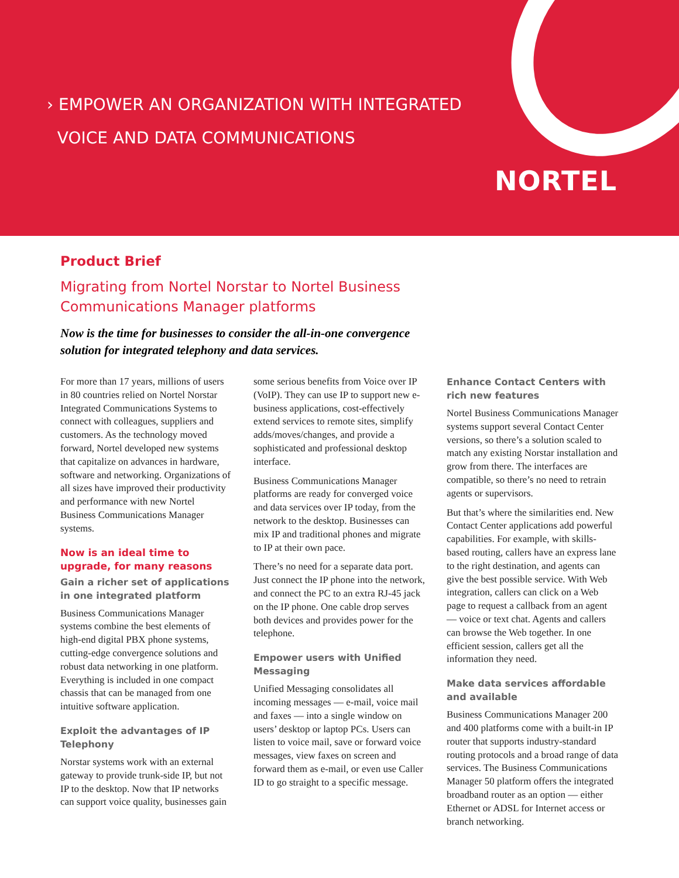› EMPOWER AN ORGANIZATION WITH INTEGRATED
VOICE AND DATA COMMUNICATIONS
NORTEL
Product Brief
Migrating from Nortel Norstar to Nortel Business
Communications Manager platforms
Now is the time for businesses to consider the all-in-one convergence
solution for integrated telephony and data services.
For more than 17 years, millions of users in 80 countries relied on Nortel Norstar Integrated Communications Systems to connect with colleagues, suppliers and customers. As the technology moved forward, Nortel developed new systems that capitalize on advances in hardware, software and networking. Organizations of all sizes have improved their productivity and performance with new Nortel Business Communications Manager systems.
Now is an ideal time to upgrade, for many reasons
Gain a richer set of applications in one integrated platform
Business Communications Manager systems combine the best elements of high-end digital PBX phone systems, cutting-edge convergence solutions and robust data networking in one platform. Everything is included in one compact chassis that can be managed from one intuitive software application.
Exploit the advantages of IP Telephony
Norstar systems work with an external gateway to provide trunk-side IP, but not IP to the desktop. Now that IP networks can support voice quality, businesses gain
some serious benefits from Voice over IP (VoIP). They can use IP to support new e-business applications, cost-effectively extend services to remote sites, simplify adds/moves/changes, and provide a sophisticated and professional desktop interface.
Business Communications Manager platforms are ready for converged voice and data services over IP today, from the network to the desktop. Businesses can mix IP and traditional phones and migrate to IP at their own pace.
There’s no need for a separate data port. Just connect the IP phone into the network, and connect the PC to an extra RJ-45 jack on the IP phone. One cable drop serves both devices and provides power for the telephone.
Empower users with Unified Messaging
Unified Messaging consolidates all incoming messages — e-mail, voice mail and faxes — into a single window on users’ desktop or laptop PCs. Users can listen to voice mail, save or forward voice messages, view faxes on screen and forward them as e-mail, or even use Caller ID to go straight to a specific message.
Enhance Contact Centers with rich new features
Nortel Business Communications Manager systems support several Contact Center versions, so there’s a solution scaled to match any existing Norstar installation and grow from there. The interfaces are compatible, so there’s no need to retrain agents or supervisors.
But that’s where the similarities end. New Contact Center applications add powerful capabilities. For example, with skills-based routing, callers have an express lane to the right destination, and agents can give the best possible service. With Web integration, callers can click on a Web page to request a callback from an agent — voice or text chat. Agents and callers can browse the Web together. In one efficient session, callers get all the information they need.
Make data services affordable and available
Business Communications Manager 200 and 400 platforms come with a built-in IP router that supports industry-standard routing protocols and a broad range of data services. The Business Communications Manager 50 platform offers the integrated broadband router as an option — either Ethernet or ADSL for Internet access or branch networking.